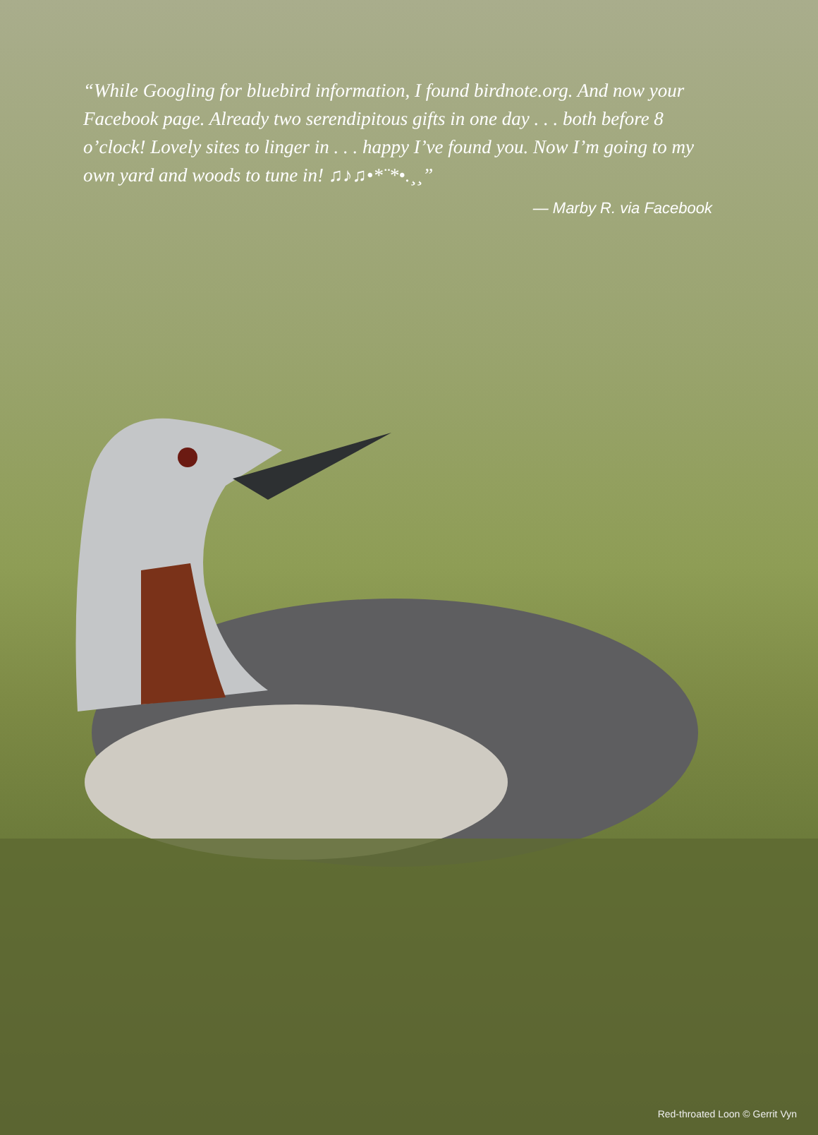“While Googling for bluebird information, I found birdnote.org. And now your Facebook page. Already two serendipitous gifts in one day . . . both before 8 o’clock! Lovely sites to linger in . . . happy I’ve found you. Now I’m going to my own yard and woods to tune in! ♫♪♫•*¨*•.¸¸”
— Marby R. via Facebook
Red-throated Loon © Gerrit Vyn